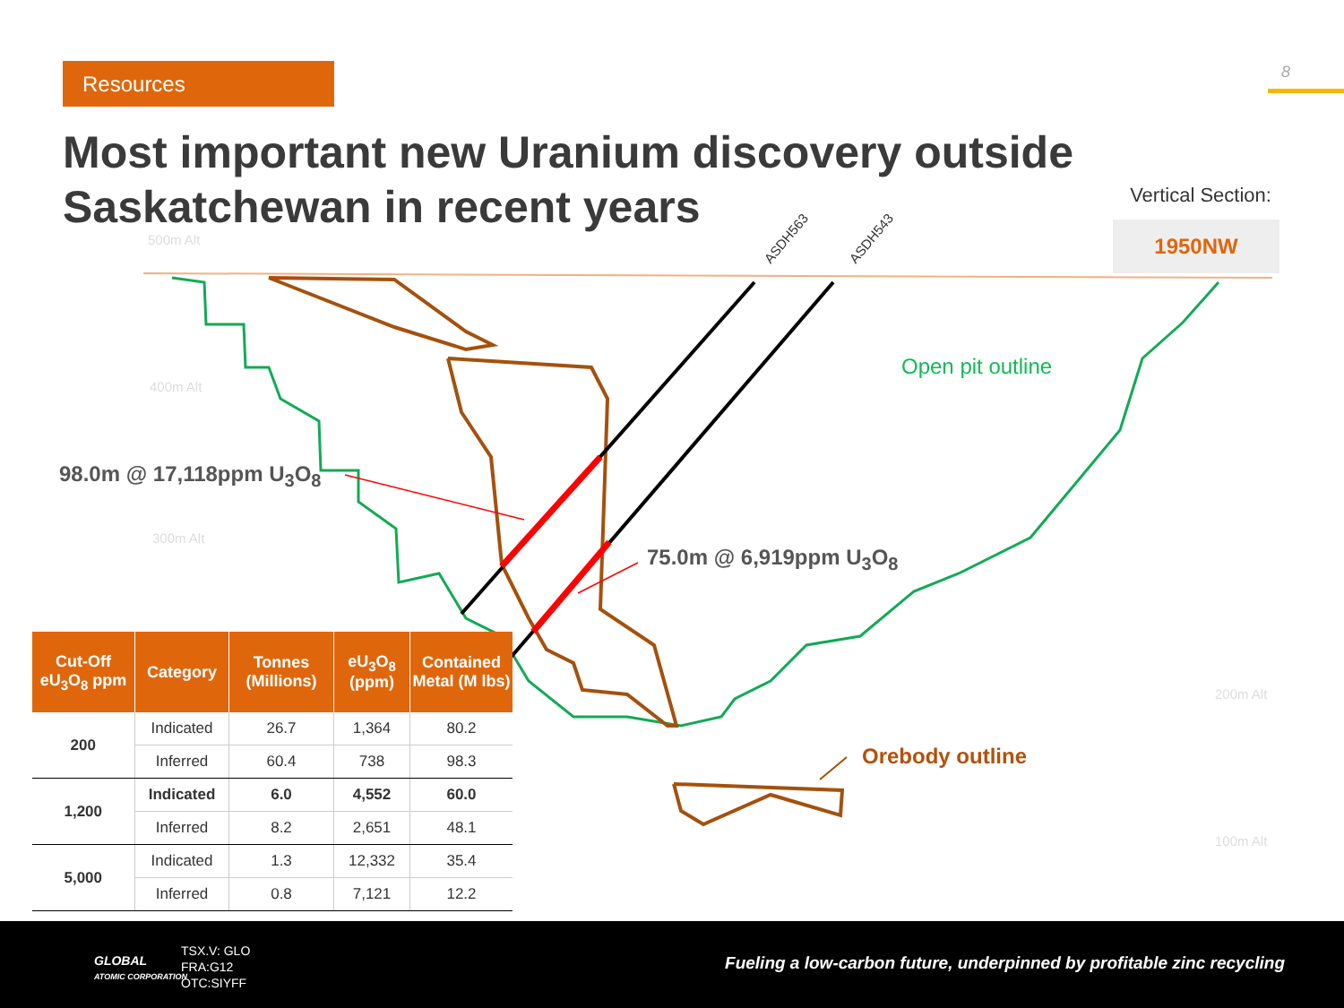Resources 8
Most important new Uranium discovery outside Saskatchewan in recent years
500m Alt
400m Alt
300m Alt
200m Alt
100m Alt
ASDH563
ASDH543
Vertical Section:
1950NW
98.0m @ 17,118ppm U<sub>3</sub>O<sub>8</sub>
75.0m @ 6,919ppm U<sub>3</sub>O<sub>8</sub>
Open pit outline
Orebody outline
| Cut-Off eU<sub>3</sub>O<sub>8</sub> ppm | Category | Tonnes (Millions) | eU<sub>3</sub>O<sub>8</sub> (ppm) | Contained Metal (M lbs) |
| --- | --- | --- | --- | --- |
| 200 | Indicated | 26.7 | 1,364 | 80.2 |
| | Inferred | 60.4 | 738 | 98.3 |
| 1,200 | Indicated | 6.0 | 4,552 | 60.0 |
| | Inferred | 8.2 | 2,651 | 48.1 |
| 5,000 | Indicated | 1.3 | 12,332 | 35.4 |
| | Inferred | 0.8 | 7,121 | 12.2 |
GLOBAL
ATOMIC CORPORATION
TSX.V: GLO
FRA:G12
OTC:SIYFF
Fueling a low-carbon future, underpinned by profitable zinc recycling